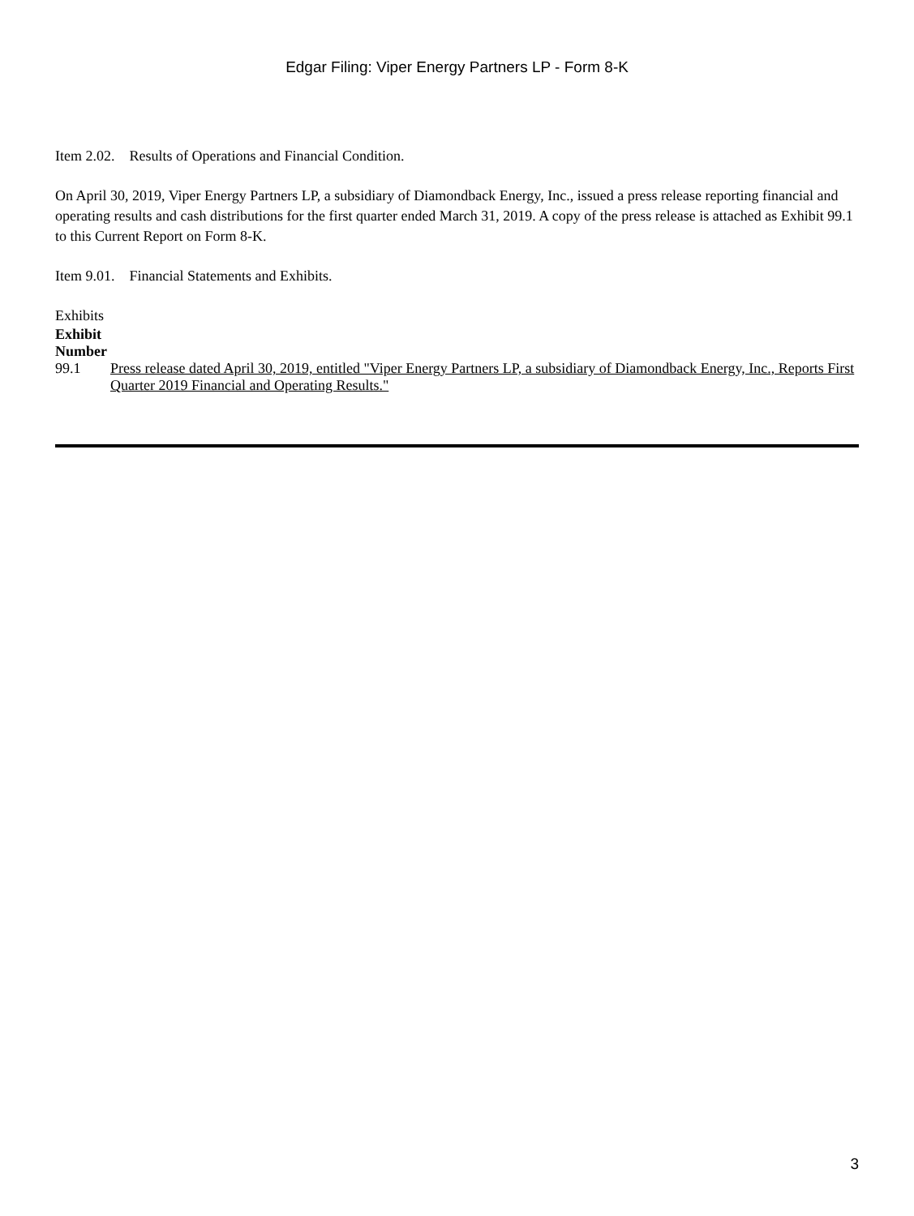Edgar Filing: Viper Energy Partners LP - Form 8-K
Item 2.02. Results of Operations and Financial Condition.
On April 30, 2019, Viper Energy Partners LP, a subsidiary of Diamondback Energy, Inc., issued a press release reporting financial and operating results and cash distributions for the first quarter ended March 31, 2019. A copy of the press release is attached as Exhibit 99.1 to this Current Report on Form 8-K.
Item 9.01. Financial Statements and Exhibits.
Exhibits
| Exhibit Number | |
| --- | --- |
| 99.1 | Press release dated April 30, 2019, entitled "Viper Energy Partners LP, a subsidiary of Diamondback Energy, Inc., Reports First Quarter 2019 Financial and Operating Results." |
3